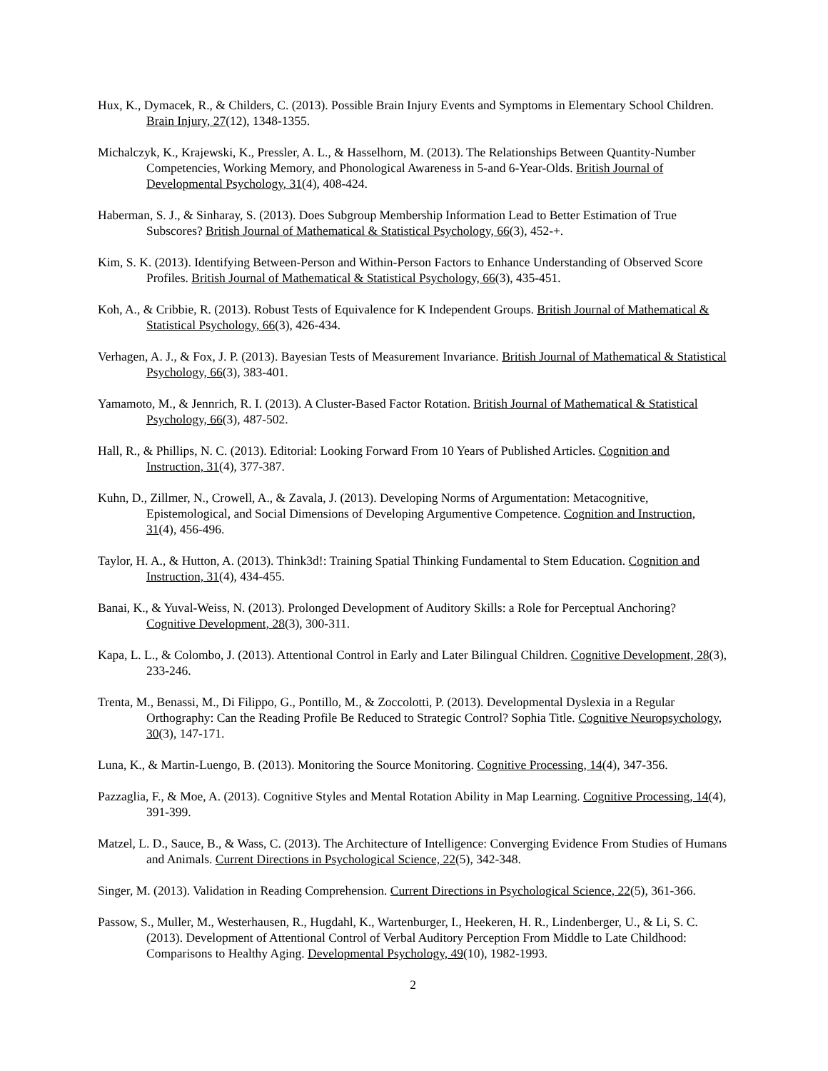Hux, K., Dymacek, R., & Childers, C. (2013). Possible Brain Injury Events and Symptoms in Elementary School Children. Brain Injury, 27(12), 1348-1355.
Michalczyk, K., Krajewski, K., Pressler, A. L., & Hasselhorn, M. (2013). The Relationships Between Quantity-Number Competencies, Working Memory, and Phonological Awareness in 5-and 6-Year-Olds. British Journal of Developmental Psychology, 31(4), 408-424.
Haberman, S. J., & Sinharay, S. (2013). Does Subgroup Membership Information Lead to Better Estimation of True Subscores? British Journal of Mathematical & Statistical Psychology, 66(3), 452-+.
Kim, S. K. (2013). Identifying Between-Person and Within-Person Factors to Enhance Understanding of Observed Score Profiles. British Journal of Mathematical & Statistical Psychology, 66(3), 435-451.
Koh, A., & Cribbie, R. (2013). Robust Tests of Equivalence for K Independent Groups. British Journal of Mathematical & Statistical Psychology, 66(3), 426-434.
Verhagen, A. J., & Fox, J. P. (2013). Bayesian Tests of Measurement Invariance. British Journal of Mathematical & Statistical Psychology, 66(3), 383-401.
Yamamoto, M., & Jennrich, R. I. (2013). A Cluster-Based Factor Rotation. British Journal of Mathematical & Statistical Psychology, 66(3), 487-502.
Hall, R., & Phillips, N. C. (2013). Editorial: Looking Forward From 10 Years of Published Articles. Cognition and Instruction, 31(4), 377-387.
Kuhn, D., Zillmer, N., Crowell, A., & Zavala, J. (2013). Developing Norms of Argumentation: Metacognitive, Epistemological, and Social Dimensions of Developing Argumentive Competence. Cognition and Instruction, 31(4), 456-496.
Taylor, H. A., & Hutton, A. (2013). Think3d!: Training Spatial Thinking Fundamental to Stem Education. Cognition and Instruction, 31(4), 434-455.
Banai, K., & Yuval-Weiss, N. (2013). Prolonged Development of Auditory Skills: a Role for Perceptual Anchoring? Cognitive Development, 28(3), 300-311.
Kapa, L. L., & Colombo, J. (2013). Attentional Control in Early and Later Bilingual Children. Cognitive Development, 28(3), 233-246.
Trenta, M., Benassi, M., Di Filippo, G., Pontillo, M., & Zoccolotti, P. (2013). Developmental Dyslexia in a Regular Orthography: Can the Reading Profile Be Reduced to Strategic Control? Sophia Title. Cognitive Neuropsychology, 30(3), 147-171.
Luna, K., & Martin-Luengo, B. (2013). Monitoring the Source Monitoring. Cognitive Processing, 14(4), 347-356.
Pazzaglia, F., & Moe, A. (2013). Cognitive Styles and Mental Rotation Ability in Map Learning. Cognitive Processing, 14(4), 391-399.
Matzel, L. D., Sauce, B., & Wass, C. (2013). The Architecture of Intelligence: Converging Evidence From Studies of Humans and Animals. Current Directions in Psychological Science, 22(5), 342-348.
Singer, M. (2013). Validation in Reading Comprehension. Current Directions in Psychological Science, 22(5), 361-366.
Passow, S., Muller, M., Westerhausen, R., Hugdahl, K., Wartenburger, I., Heekeren, H. R., Lindenberger, U., & Li, S. C. (2013). Development of Attentional Control of Verbal Auditory Perception From Middle to Late Childhood: Comparisons to Healthy Aging. Developmental Psychology, 49(10), 1982-1993.
2